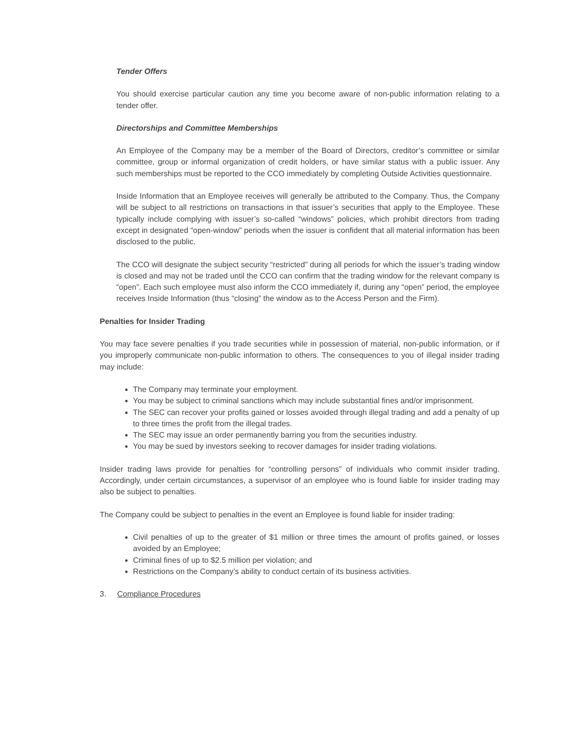Tender Offers
You should exercise particular caution any time you become aware of non-public information relating to a tender offer.
Directorships and Committee Memberships
An Employee of the Company may be a member of the Board of Directors, creditor’s committee or similar committee, group or informal organization of credit holders, or have similar status with a public issuer. Any such memberships must be reported to the CCO immediately by completing Outside Activities questionnaire.
Inside Information that an Employee receives will generally be attributed to the Company. Thus, the Company will be subject to all restrictions on transactions in that issuer’s securities that apply to the Employee. These typically include complying with issuer’s so-called “windows” policies, which prohibit directors from trading except in designated “open-window” periods when the issuer is confident that all material information has been disclosed to the public.
The CCO will designate the subject security “restricted” during all periods for which the issuer’s trading window is closed and may not be traded until the CCO can confirm that the trading window for the relevant company is “open”. Each such employee must also inform the CCO immediately if, during any “open” period, the employee receives Inside Information (thus “closing” the window as to the Access Person and the Firm).
Penalties for Insider Trading
You may face severe penalties if you trade securities while in possession of material, non-public information, or if you improperly communicate non-public information to others. The consequences to you of illegal insider trading may include:
The Company may terminate your employment.
You may be subject to criminal sanctions which may include substantial fines and/or imprisonment.
The SEC can recover your profits gained or losses avoided through illegal trading and add a penalty of up to three times the profit from the illegal trades.
The SEC may issue an order permanently barring you from the securities industry.
You may be sued by investors seeking to recover damages for insider trading violations.
Insider trading laws provide for penalties for “controlling persons” of individuals who commit insider trading. Accordingly, under certain circumstances, a supervisor of an employee who is found liable for insider trading may also be subject to penalties.
The Company could be subject to penalties in the event an Employee is found liable for insider trading:
Civil penalties of up to the greater of $1 million or three times the amount of profits gained, or losses avoided by an Employee;
Criminal fines of up to $2.5 million per violation; and
Restrictions on the Company’s ability to conduct certain of its business activities.
3. Compliance Procedures